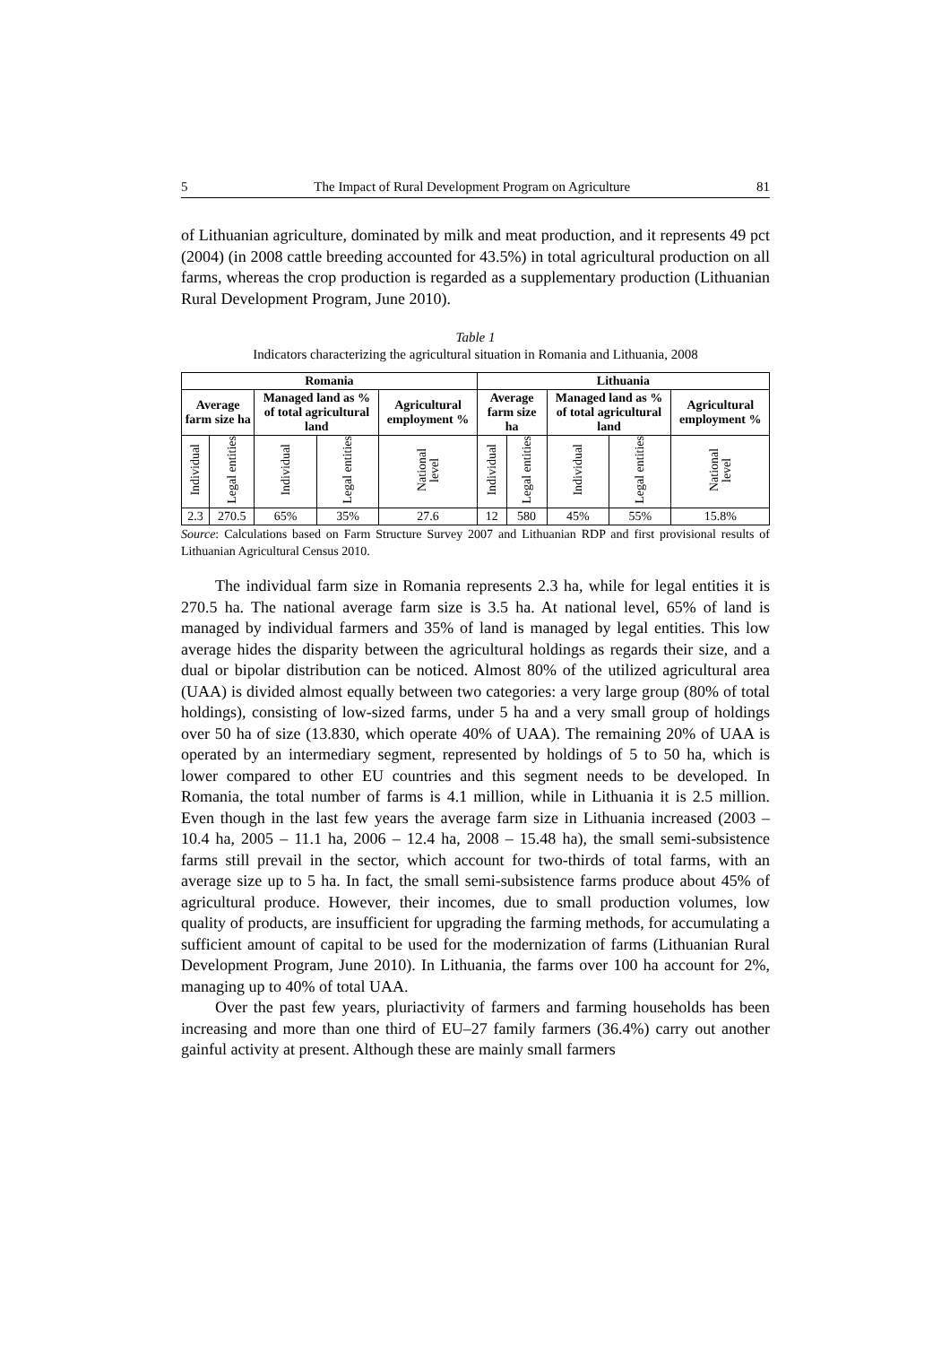5 The Impact of Rural Development Program on Agriculture 81
of Lithuanian agriculture, dominated by milk and meat production, and it represents 49 pct (2004) (in 2008 cattle breeding accounted for 43.5%) in total agricultural production on all farms, whereas the crop production is regarded as a supplementary production (Lithuanian Rural Development Program, June 2010).
Table 1
Indicators characterizing the agricultural situation in Romania and Lithuania, 2008
| Romania | | | | | Lithuania | | | | |
| --- | --- | --- | --- | --- | --- | --- | --- | --- | --- |
| Average farm size ha | | Managed land as % of total agricultural land | | Agricultural employment % | Average farm size ha | | Managed land as % of total agricultural land | | Agricultural employment % |
| Individual | Legal entities | Individual | Legal entities | National level | Individual | Legal entities | Individual | Legal entities | National level |
| 2.3 | 270.5 | 65% | 35% | 27.6 | 12 | 580 | 45% | 55% | 15.8% |
Source: Calculations based on Farm Structure Survey 2007 and Lithuanian RDP and first provisional results of Lithuanian Agricultural Census 2010.
The individual farm size in Romania represents 2.3 ha, while for legal entities it is 270.5 ha. The national average farm size is 3.5 ha. At national level, 65% of land is managed by individual farmers and 35% of land is managed by legal entities. This low average hides the disparity between the agricultural holdings as regards their size, and a dual or bipolar distribution can be noticed. Almost 80% of the utilized agricultural area (UAA) is divided almost equally between two categories: a very large group (80% of total holdings), consisting of low-sized farms, under 5 ha and a very small group of holdings over 50 ha of size (13.830, which operate 40% of UAA). The remaining 20% of UAA is operated by an intermediary segment, represented by holdings of 5 to 50 ha, which is lower compared to other EU countries and this segment needs to be developed. In Romania, the total number of farms is 4.1 million, while in Lithuania it is 2.5 million. Even though in the last few years the average farm size in Lithuania increased (2003 – 10.4 ha, 2005 – 11.1 ha, 2006 – 12.4 ha, 2008 – 15.48 ha), the small semi-subsistence farms still prevail in the sector, which account for two-thirds of total farms, with an average size up to 5 ha. In fact, the small semi-subsistence farms produce about 45% of agricultural produce. However, their incomes, due to small production volumes, low quality of products, are insufficient for upgrading the farming methods, for accumulating a sufficient amount of capital to be used for the modernization of farms (Lithuanian Rural Development Program, June 2010). In Lithuania, the farms over 100 ha account for 2%, managing up to 40% of total UAA.
Over the past few years, pluriactivity of farmers and farming households has been increasing and more than one third of EU–27 family farmers (36.4%) carry out another gainful activity at present. Although these are mainly small farmers